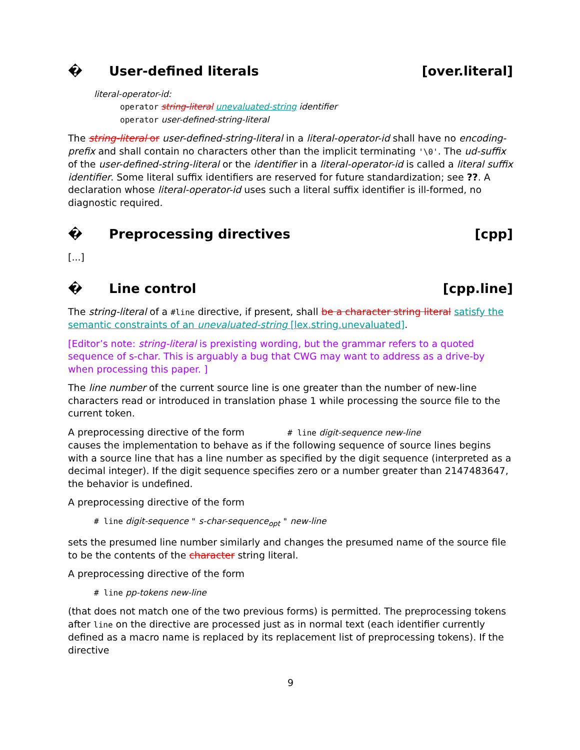� User-defined literals [over.literal]
literal-operator-id:
operator string-literal unevaluated-string identifier
operator user-defined-string-literal
The string-literal or user-defined-string-literal in a literal-operator-id shall have no encoding-prefix and shall contain no characters other than the implicit terminating '\0'. The ud-suffix of the user-defined-string-literal or the identifier in a literal-operator-id is called a literal suffix identifier. Some literal suffix identifiers are reserved for future standardization; see ??. A declaration whose literal-operator-id uses such a literal suffix identifier is ill-formed, no diagnostic required.
� Preprocessing directives [cpp]
[...]
� Line control [cpp.line]
The string-literal of a #line directive, if present, shall be a character string literal satisfy the semantic constraints of an unevaluated-string [lex.string.unevaluated].
[Editor’s note: string-literal is prexisting wording, but the grammar refers to a quoted sequence of s-char. This is arguably a bug that CWG may want to address as a drive-by when processing this paper. ]
The line number of the current source line is one greater than the number of new-line characters read or introduced in translation phase 1 while processing the source file to the current token.
A preprocessing directive of the form # line digit-sequence new-line
causes the implementation to behave as if the following sequence of source lines begins with a source line that has a line number as specified by the digit sequence (interpreted as a decimal integer). If the digit sequence specifies zero or a number greater than 2147483647, the behavior is undefined.
A preprocessing directive of the form
# line digit-sequence " s-char-sequence<sub>opt</sub> " new-line
sets the presumed line number similarly and changes the presumed name of the source file to be the contents of the character string literal.
A preprocessing directive of the form
# line pp-tokens new-line
(that does not match one of the two previous forms) is permitted. The preprocessing tokens after line on the directive are processed just as in normal text (each identifier currently defined as a macro name is replaced by its replacement list of preprocessing tokens). If the directive
9